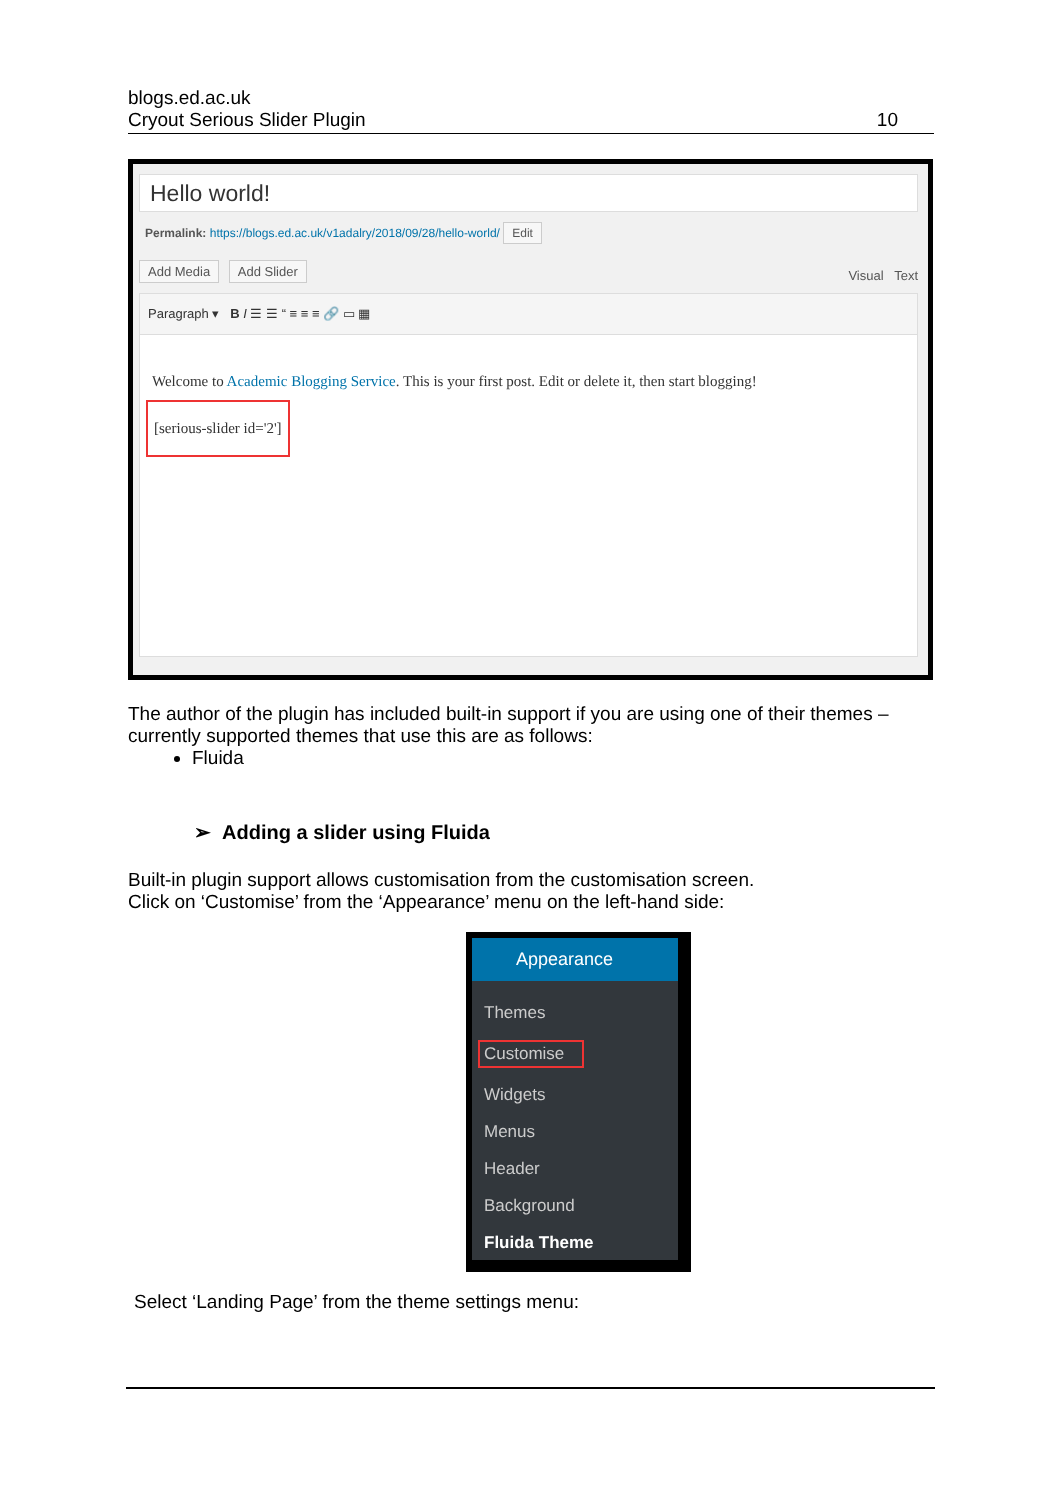blogs.ed.ac.uk
Cryout Serious Slider Plugin 10
Hello world!
Permalink: https://blogs.ed.ac.uk/v1adalry/2018/09/28/hello-world/ Edit
Add Media Add Slider Visual Text
Paragraph ▾ B I ☰ ☰ “ ≡ ≡ ≡ 🔗 ▭ ▦
Welcome to Academic Blogging Service. This is your first post. Edit or delete it, then start blogging!
[serious-slider id='2']
The author of the plugin has included built-in support if you are using one of their themes – currently supported themes that use this are as follows:
Fluida
➢ Adding a slider using Fluida
Built-in plugin support allows customisation from the customisation screen.
Click on ‘Customise’ from the ‘Appearance’ menu on the left-hand side:
Select ‘Landing Page’ from the theme settings menu:
Appearance
Themes
Customise
Widgets
Menus
Header
Background
Fluida Theme